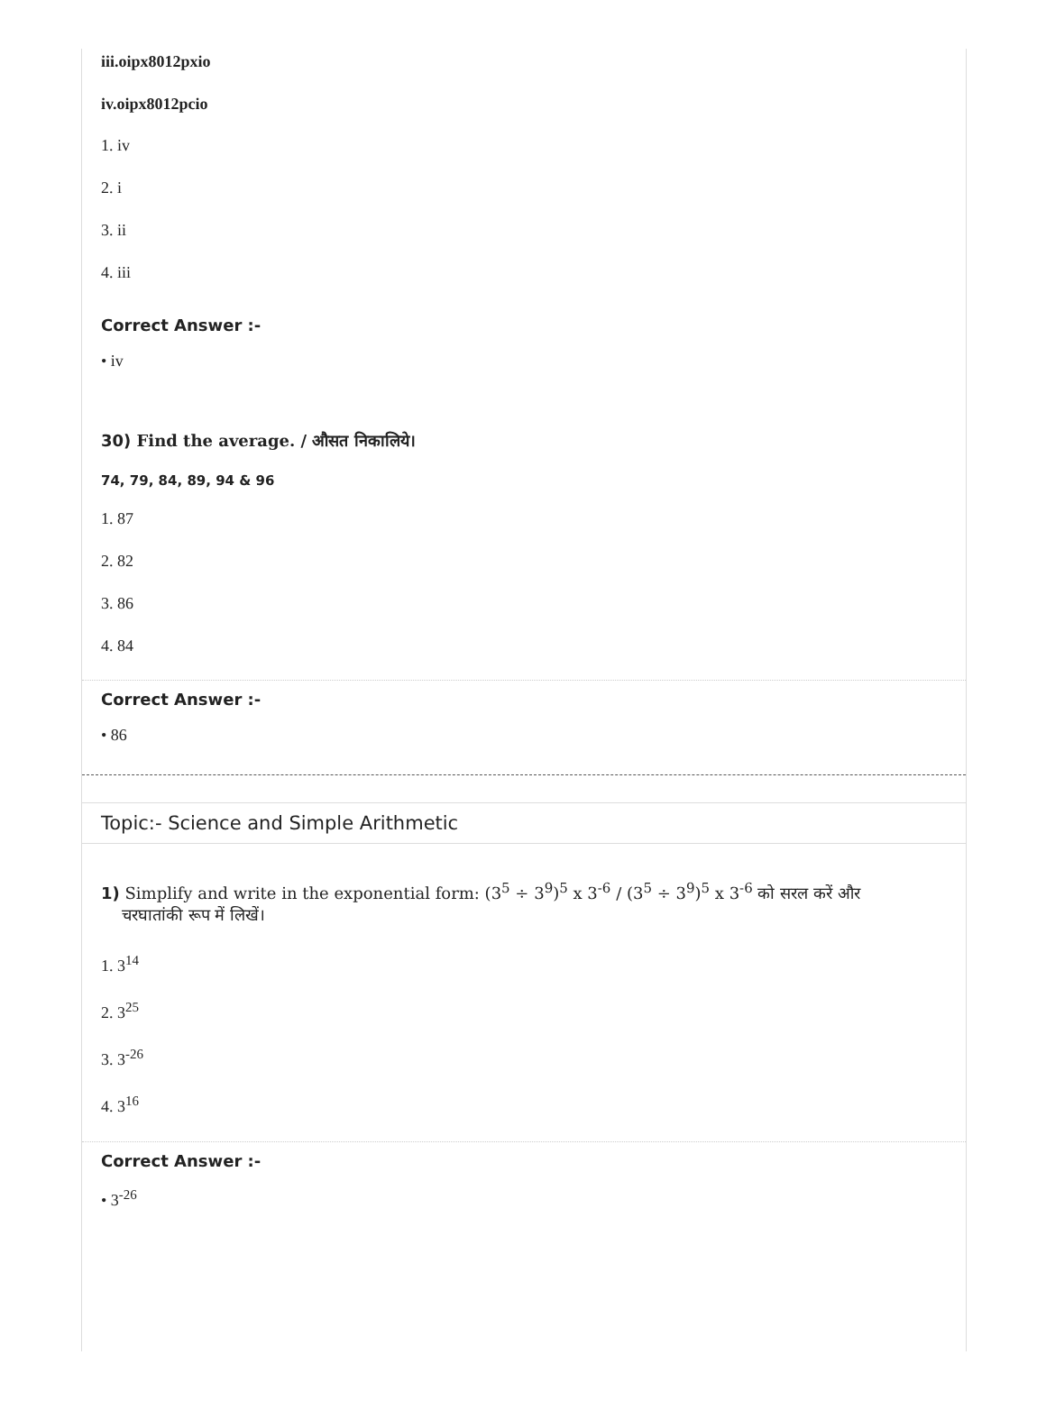iii.oipx8012pxio
iv.oipx8012pcio
1. iv
2. i
3. ii
4. iii
Correct Answer :-
• iv
30) Find the average. / औसत निकालिये।
74, 79, 84, 89, 94 & 96
1. 87
2. 82
3. 86
4. 84
Correct Answer :-
• 86
Topic:- Science and Simple Arithmetic
1) Simplify and write in the exponential form: (3<sup>5</sup> ÷ 3<sup>9</sup>)<sup>5</sup> x 3<sup>-6</sup> / (3<sup>5</sup> ÷ 3<sup>9</sup>)<sup>5</sup> x 3<sup>-6</sup> को सरल करें और
चरघातांकी रूप में लिखें।
1. 3<sup>14</sup>
2. 3<sup>25</sup>
3. 3<sup>-26</sup>
4. 3<sup>16</sup>
Correct Answer :-
• 3<sup>-26</sup>